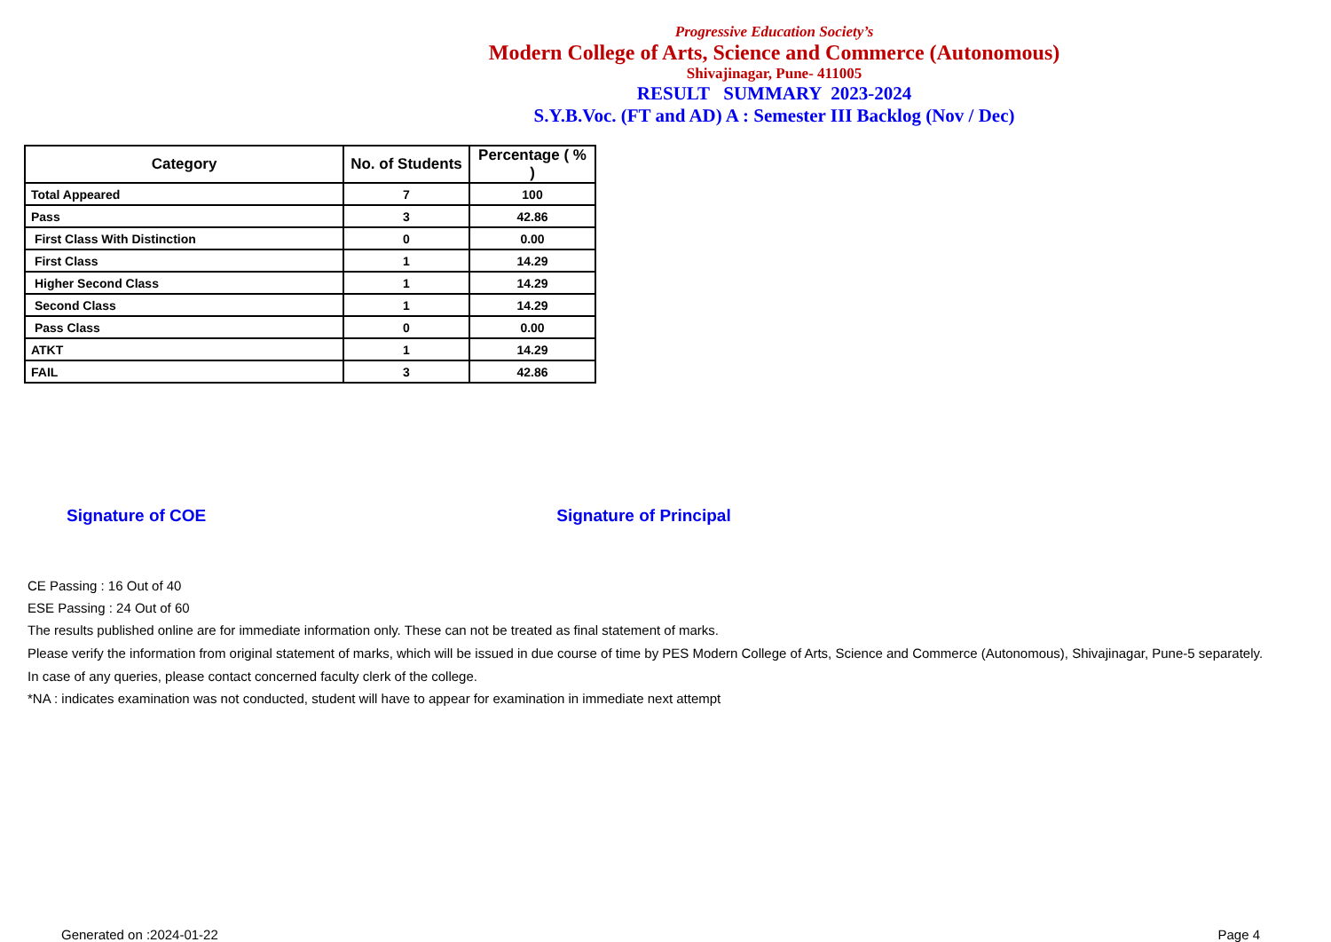Progressive Education Society’s
Modern College of Arts, Science and Commerce (Autonomous)
Shivajinagar, Pune- 411005
RESULT SUMMARY 2023-2024
S.Y.B.Voc. (FT and AD) A : Semester III Backlog (Nov / Dec)
| Category | No. of Students | Percentage ( % ) |
| --- | --- | --- |
| Total Appeared | 7 | 100 |
| Pass | 3 | 42.86 |
| First Class With Distinction | 0 | 0.00 |
| First Class | 1 | 14.29 |
| Higher Second Class | 1 | 14.29 |
| Second Class | 1 | 14.29 |
| Pass Class | 0 | 0.00 |
| ATKT | 1 | 14.29 |
| FAIL | 3 | 42.86 |
Signature of COE Signature of Principal
CE Passing : 16 Out of 40
ESE Passing : 24 Out of 60
The results published online are for immediate information only. These can not be treated as final statement of marks.
Please verify the information from original statement of marks, which will be issued in due course of time by PES Modern College of Arts, Science and Commerce (Autonomous), Shivajinagar, Pune-5 separately.
In case of any queries, please contact concerned faculty clerk of the college.
*NA : indicates examination was not conducted, student will have to appear for examination in immediate next attempt
Generated on :2024-01-22 Page 4